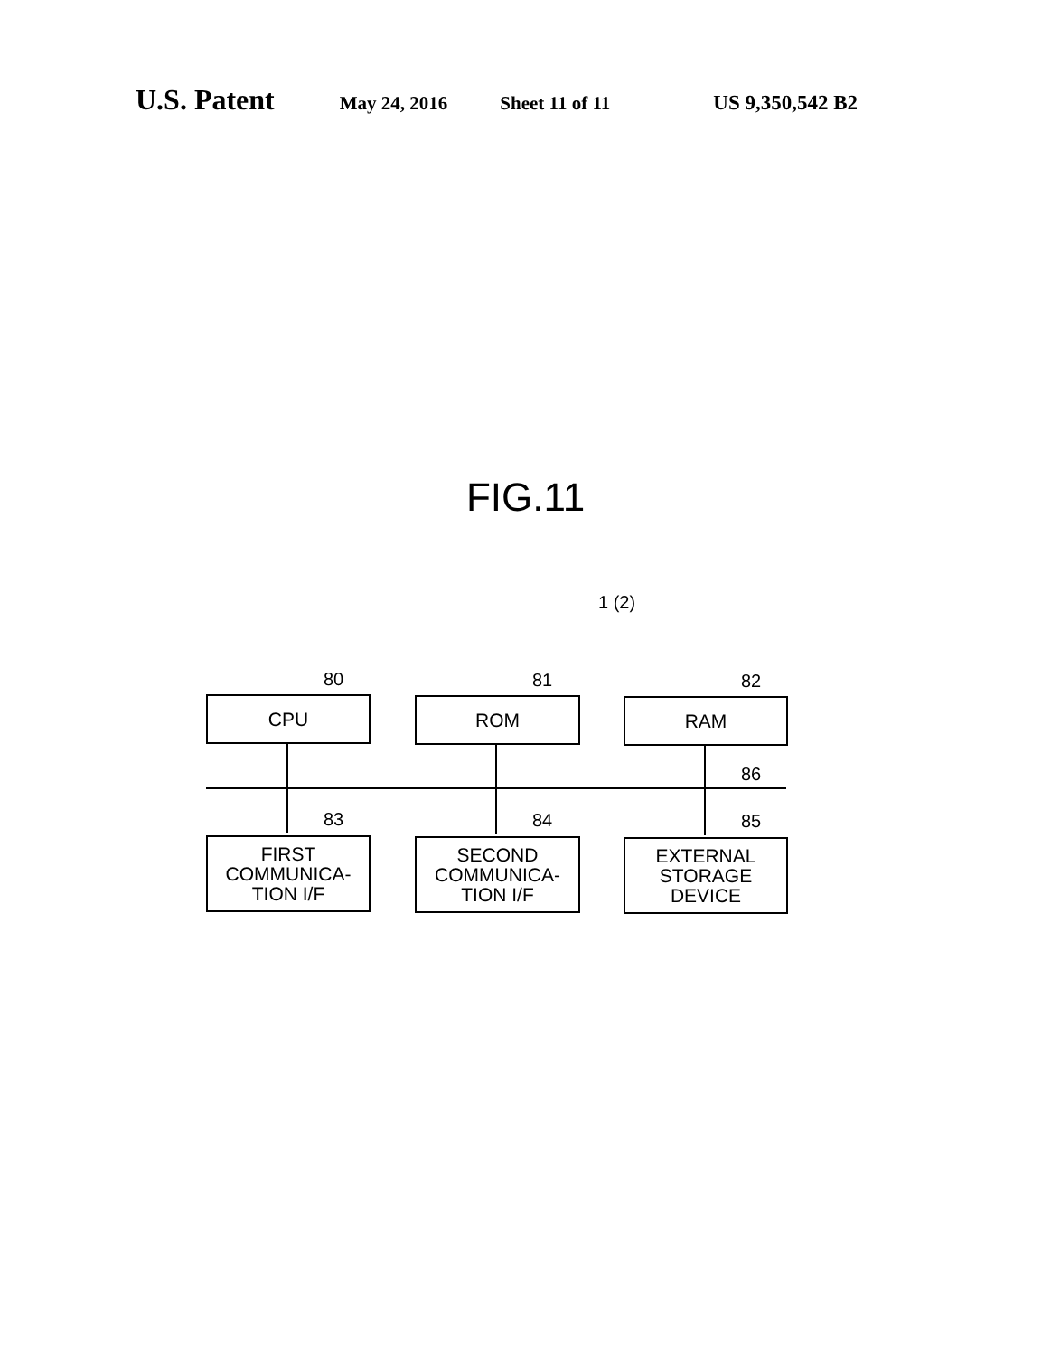U.S. Patent May 24, 2016 Sheet 11 of 11 US 9,350,542 B2
FIG.11
1 (2)
80 81 82
CPU ROM RAM
86
83 84 85
FIRST
COMMUNICA-
TION I/F
SECOND
COMMUNICA-
TION I/F
EXTERNAL
STORAGE
DEVICE